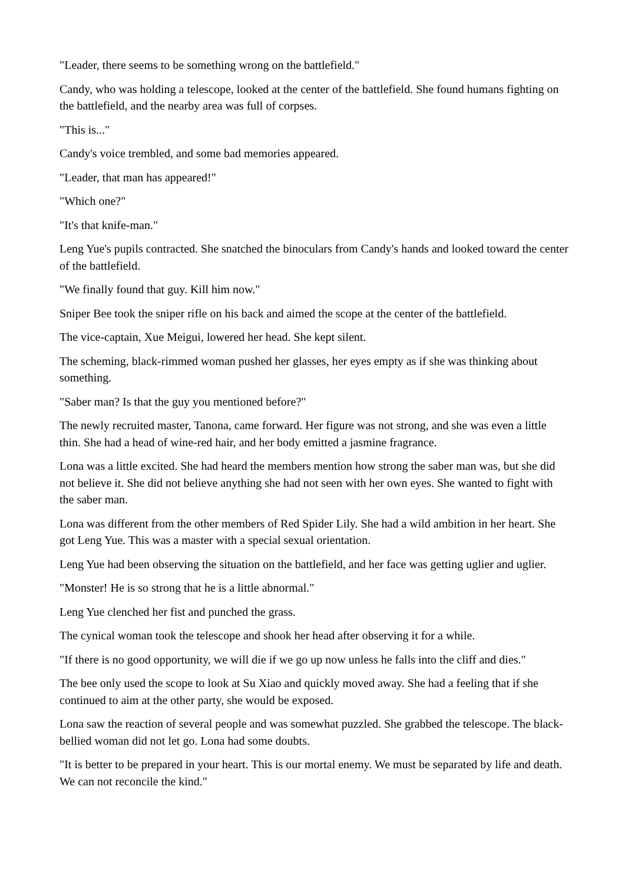"Leader, there seems to be something wrong on the battlefield."
Candy, who was holding a telescope, looked at the center of the battlefield. She found humans fighting on the battlefield, and the nearby area was full of corpses.
"This is..."
Candy's voice trembled, and some bad memories appeared.
"Leader, that man has appeared!"
"Which one?"
"It's that knife-man."
Leng Yue's pupils contracted. She snatched the binoculars from Candy's hands and looked toward the center of the battlefield.
"We finally found that guy. Kill him now."
Sniper Bee took the sniper rifle on his back and aimed the scope at the center of the battlefield.
The vice-captain, Xue Meigui, lowered her head. She kept silent.
The scheming, black-rimmed woman pushed her glasses, her eyes empty as if she was thinking about something.
"Saber man? Is that the guy you mentioned before?"
The newly recruited master, Tanona, came forward. Her figure was not strong, and she was even a little thin. She had a head of wine-red hair, and her body emitted a jasmine fragrance.
Lona was a little excited. She had heard the members mention how strong the saber man was, but she did not believe it. She did not believe anything she had not seen with her own eyes. She wanted to fight with the saber man.
Lona was different from the other members of Red Spider Lily. She had a wild ambition in her heart. She got Leng Yue. This was a master with a special sexual orientation.
Leng Yue had been observing the situation on the battlefield, and her face was getting uglier and uglier.
"Monster! He is so strong that he is a little abnormal."
Leng Yue clenched her fist and punched the grass.
The cynical woman took the telescope and shook her head after observing it for a while.
"If there is no good opportunity, we will die if we go up now unless he falls into the cliff and dies."
The bee only used the scope to look at Su Xiao and quickly moved away. She had a feeling that if she continued to aim at the other party, she would be exposed.
Lona saw the reaction of several people and was somewhat puzzled. She grabbed the telescope. The black-bellied woman did not let go. Lona had some doubts.
"It is better to be prepared in your heart. This is our mortal enemy. We must be separated by life and death. We can not reconcile the kind."